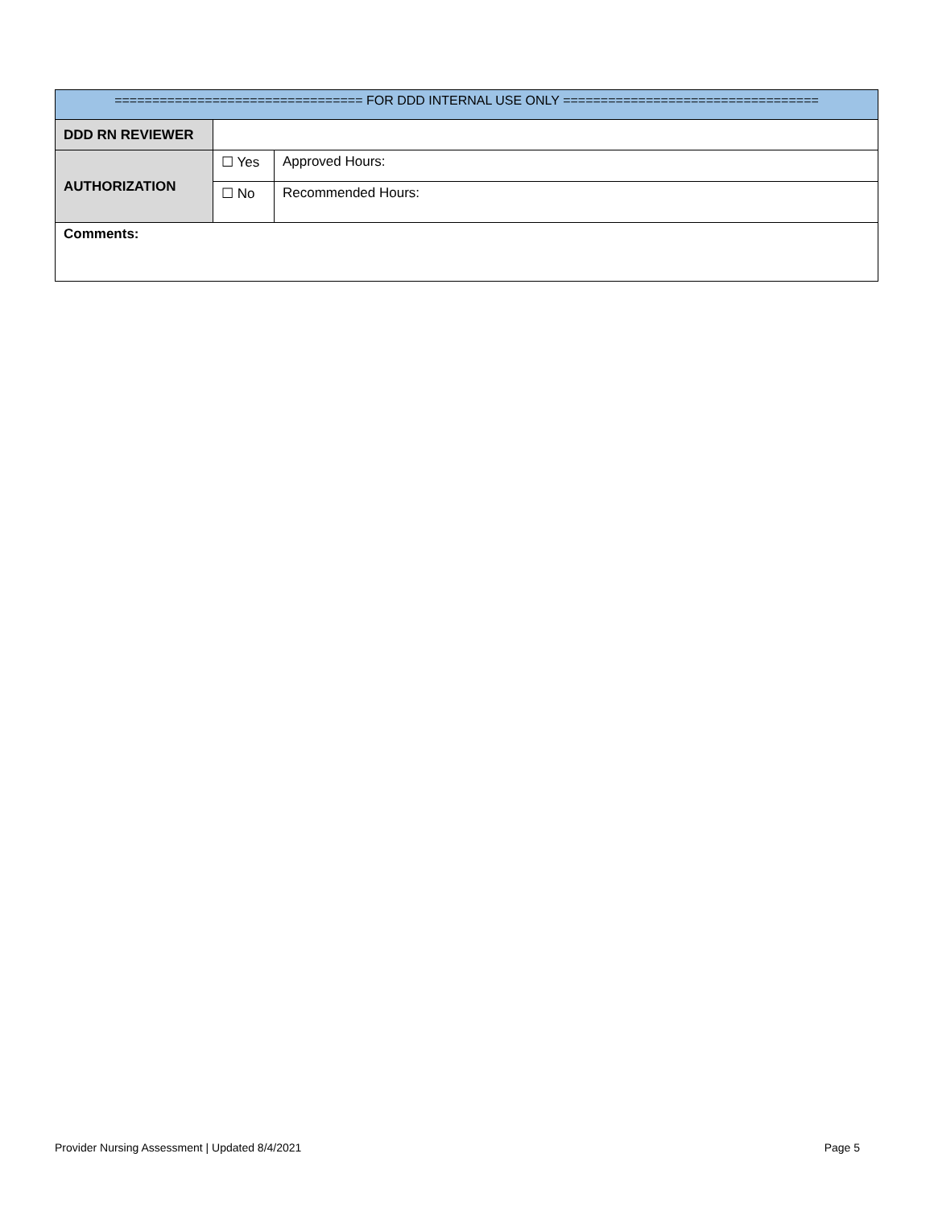| ================================= FOR DDD INTERNAL USE ONLY ================================== | | |
| DDD RN REVIEWER | | |
| AUTHORIZATION | ☐ Yes | Approved Hours: |
| | ☐ No | Recommended Hours: |
| Comments: | | |
Provider Nursing Assessment | Updated 8/4/2021 Page 5